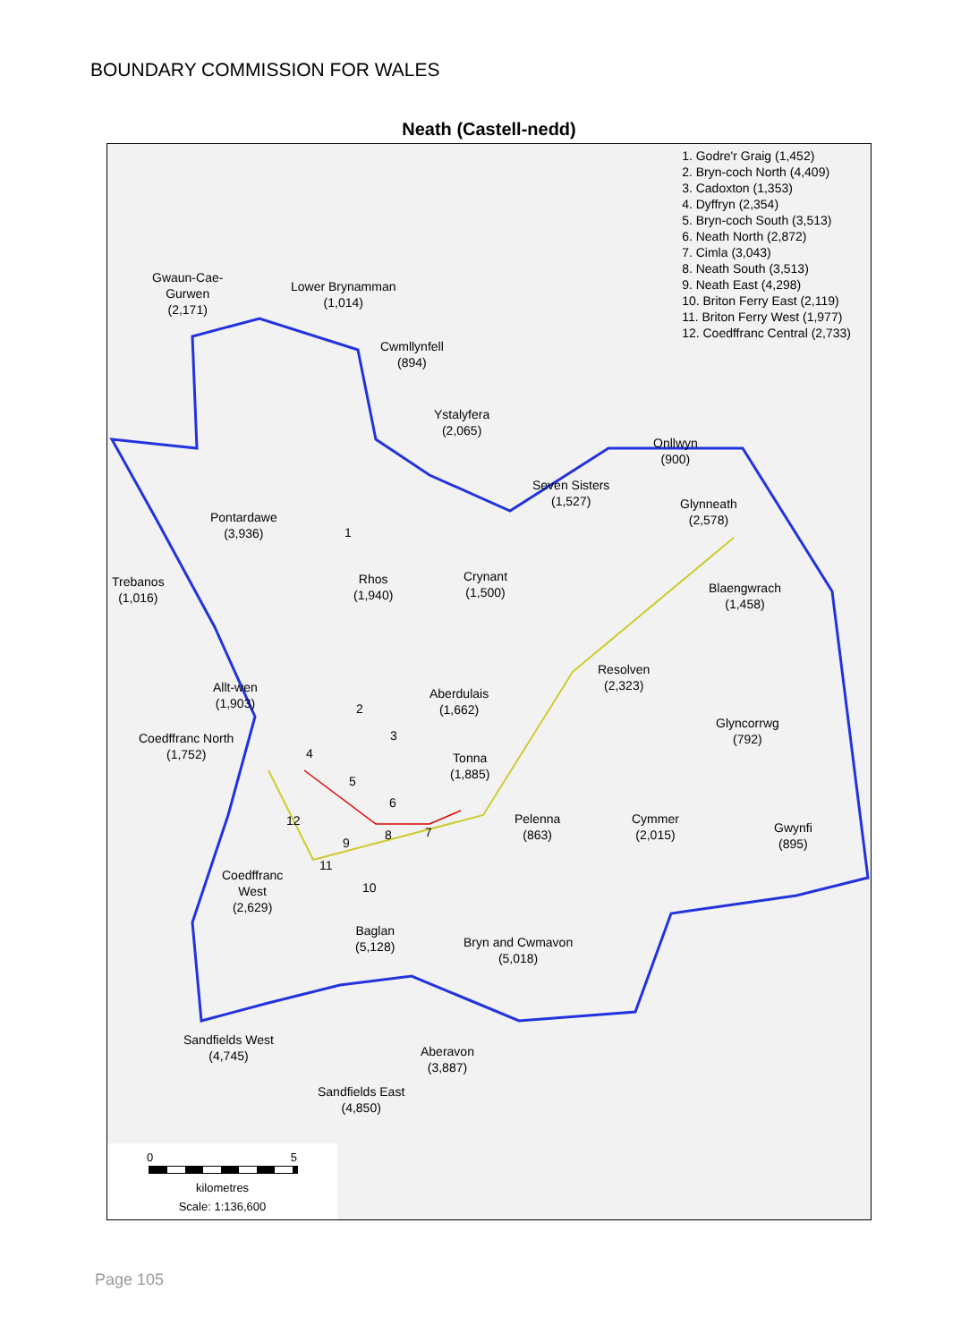BOUNDARY COMMISSION FOR WALES
Neath (Castell-nedd)
1. Godre'r Graig (1,452)
2. Bryn-coch North (4,409)
3. Cadoxton (1,353)
4. Dyffryn (2,354)
5. Bryn-coch South (3,513)
6. Neath North (2,872)
7. Cimla (3,043)
8. Neath South (3,513)
9. Neath East (4,298)
10. Briton Ferry East (2,119)
11. Briton Ferry West (1,977)
12. Coedffranc Central (2,733)
Gwaun-Cae-
Gurwen
(2,171)
Lower Brynamman
(1,014)
Cwmllynfell
(894)
Ystalyfera
(2,065)
Onllwyn
(900)
Seven Sisters
(1,527)
Glynneath
(2,578)
Pontardawe
(3,936)
Trebanos
(1,016)
Rhos
(1,940)
Crynant
(1,500)
Blaengwrach
(1,458)
Resolven
(2,323)
Allt-wen
(1,903)
Aberdulais
(1,662)
Glyncorrwg
(792)
Coedffranc North
(1,752)
Tonna
(1,885)
Pelenna
(863)
Cymmer
(2,015)
Gwynfi
(895)
Coedffranc
West
(2,629)
Baglan
(5,128)
Bryn and Cwmavon
(5,018)
Sandfields West
(4,745)
Aberavon
(3,887)
Sandfields East
(4,850)
1
2
3
4
5
6
7
8
9
10
11
12
0 5
kilometres
Scale: 1:136,600
Page 105